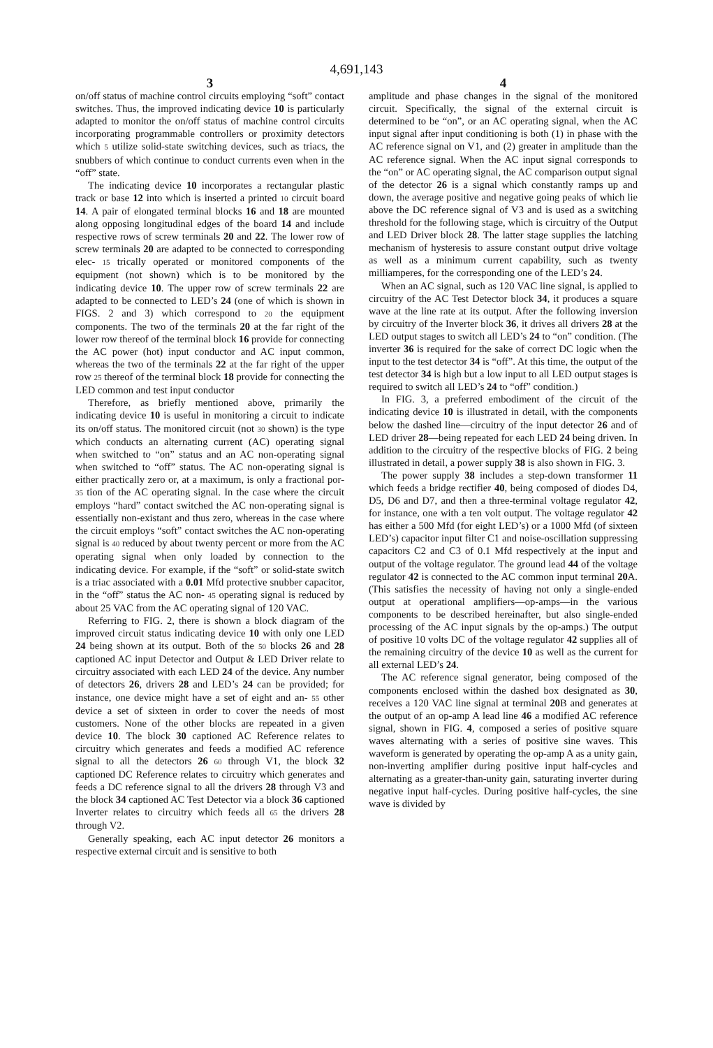4,691,143
3
on/off status of machine control circuits employing “soft” contact switches. Thus, the improved indicating device 10 is particularly adapted to monitor the on/off status of machine control circuits incorporating programmable controllers or proximity detectors which 5 utilize solid-state switching devices, such as triacs, the snubbers of which continue to conduct currents even when in the “off” state.
The indicating device 10 incorporates a rectangular plastic track or base 12 into which is inserted a printed 10 circuit board 14. A pair of elongated terminal blocks 16 and 18 are mounted along opposing longitudinal edges of the board 14 and include respective rows of screw terminals 20 and 22. The lower row of screw terminals 20 are adapted to be connected to corresponding elec- 15 trically operated or monitored components of the equipment (not shown) which is to be monitored by the indicating device 10. The upper row of screw terminals 22 are adapted to be connected to LED’s 24 (one of which is shown in FIGS. 2 and 3) which correspond to 20 the equipment components. The two of the terminals 20 at the far right of the lower row thereof of the terminal block 16 provide for connecting the AC power (hot) input conductor and AC input common, whereas the two of the terminals 22 at the far right of the upper row 25 thereof of the terminal block 18 provide for connecting the LED common and test input conductor
Therefore, as briefly mentioned above, primarily the indicating device 10 is useful in monitoring a circuit to indicate its on/off status. The monitored circuit (not 30 shown) is the type which conducts an alternating current (AC) operating signal when switched to “on” status and an AC non-operating signal when switched to “off” status. The AC non-operating signal is either practically zero or, at a maximum, is only a fractional por- 35 tion of the AC operating signal. In the case where the circuit employs “hard” contact switched the AC non-operating signal is essentially non-existant and thus zero, whereas in the case where the circuit employs “soft” contact switches the AC non-operating signal is 40 reduced by about twenty percent or more from the AC operating signal when only loaded by connection to the indicating device. For example, if the “soft” or solid-state switch is a triac associated with a 0.01 Mfd protective snubber capacitor, in the “off” status the AC non- 45 operating signal is reduced by about 25 VAC from the AC operating signal of 120 VAC.
Referring to FIG. 2, there is shown a block diagram of the improved circuit status indicating device 10 with only one LED 24 being shown at its output. Both of the 50 blocks 26 and 28 captioned AC input Detector and Output & LED Driver relate to circuitry associated with each LED 24 of the device. Any number of detectors 26, drivers 28 and LED’s 24 can be provided; for instance, one device might have a set of eight and an- 55 other device a set of sixteen in order to cover the needs of most customers. None of the other blocks are repeated in a given device 10. The block 30 captioned AC Reference relates to circuitry which generates and feeds a modified AC reference signal to all the detectors 26 60 through V1, the block 32 captioned DC Reference relates to circuitry which generates and feeds a DC reference signal to all the drivers 28 through V3 and the block 34 captioned AC Test Detector via a block 36 captioned Inverter relates to circuitry which feeds all 65 the drivers 28 through V2.
Generally speaking, each AC input detector 26 monitors a respective external circuit and is sensitive to both
4
amplitude and phase changes in the signal of the monitored circuit. Specifically, the signal of the external circuit is determined to be “on”, or an AC operating signal, when the AC input signal after input conditioning is both (1) in phase with the AC reference signal on V1, and (2) greater in amplitude than the AC reference signal. When the AC input signal corresponds to the “on” or AC operating signal, the AC comparison output signal of the detector 26 is a signal which constantly ramps up and down, the average positive and negative going peaks of which lie above the DC reference signal of V3 and is used as a switching threshold for the following stage, which is circuitry of the Output and LED Driver block 28. The latter stage supplies the latching mechanism of hysteresis to assure constant output drive voltage as well as a minimum current capability, such as twenty milliamperes, for the corresponding one of the LED’s 24.
When an AC signal, such as 120 VAC line signal, is applied to circuitry of the AC Test Detector block 34, it produces a square wave at the line rate at its output. After the following inversion by circuitry of the Inverter block 36, it drives all drivers 28 at the LED output stages to switch all LED’s 24 to “on” condition. (The inverter 36 is required for the sake of correct DC logic when the input to the test detector 34 is “off”. At this time, the output of the test detector 34 is high but a low input to all LED output stages is required to switch all LED’s 24 to “off” condition.)
In FIG. 3, a preferred embodiment of the circuit of the indicating device 10 is illustrated in detail, with the components below the dashed line—circuitry of the input detector 26 and of LED driver 28—being repeated for each LED 24 being driven. In addition to the circuitry of the respective blocks of FIG. 2 being illustrated in detail, a power supply 38 is also shown in FIG. 3.
The power supply 38 includes a step-down transformer 11 which feeds a bridge rectifier 40, being composed of diodes D4, D5, D6 and D7, and then a three-terminal voltage regulator 42, for instance, one with a ten volt output. The voltage regulator 42 has either a 500 Mfd (for eight LED’s) or a 1000 Mfd (of sixteen LED’s) capacitor input filter C1 and noise-oscillation suppressing capacitors C2 and C3 of 0.1 Mfd respectively at the input and output of the voltage regulator. The ground lead 44 of the voltage regulator 42 is connected to the AC common input terminal 20 A. (This satisfies the necessity of having not only a single-ended output at operational amplifiers—op-amps—in the various components to be described hereinafter, but also single-ended processing of the AC input signals by the op-amps.) The output of positive 10 volts DC of the voltage regulator 42 supplies all of the remaining circuitry of the device 10 as well as the current for all external LED’s 24.
The AC reference signal generator, being composed of the components enclosed within the dashed box designated as 30, receives a 120 VAC line signal at terminal 20 B and generates at the output of an op-amp A lead line 46 a modified AC reference signal, shown in FIG. 4, composed a series of positive square waves alternating with a series of positive sine waves. This waveform is generated by operating the op-amp A as a unity gain, non-inverting amplifier during positive input half-cycles and alternating as a greater-than-unity gain, saturating inverter during negative input half-cycles. During positive half-cycles, the sine wave is divided by